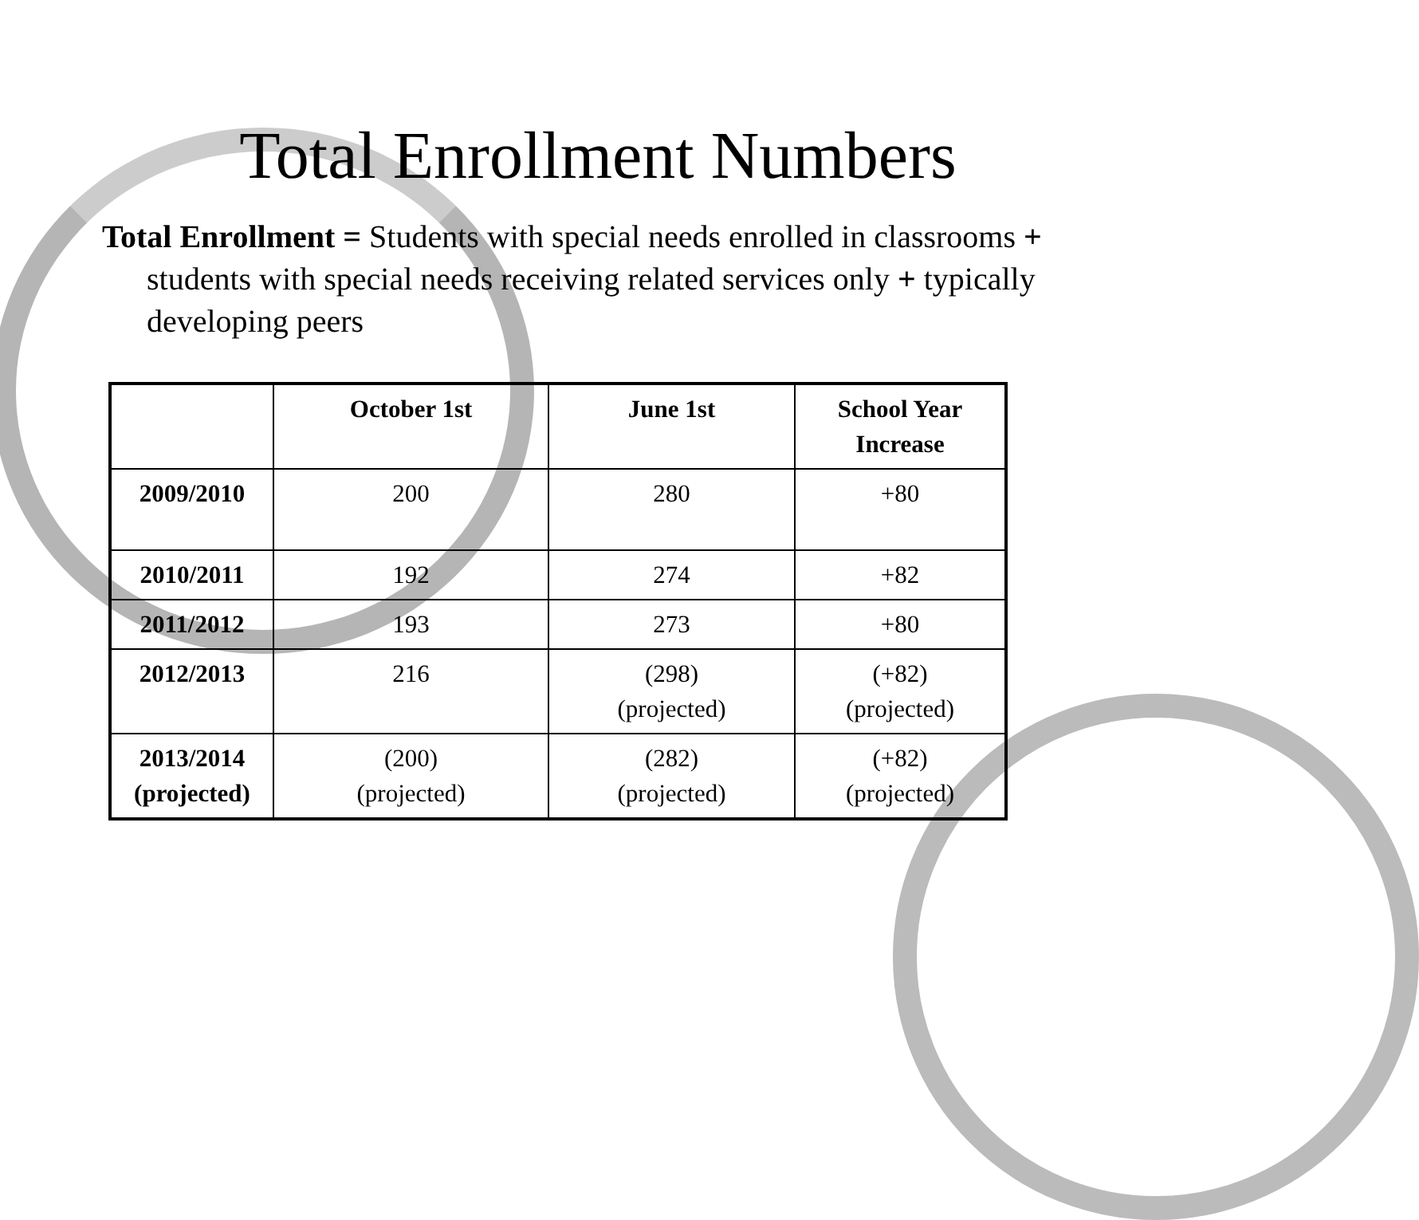Total Enrollment Numbers
Total Enrollment = Students with special needs enrolled in classrooms + students with special needs receiving related services only + typically developing peers
| | October 1st | June 1st | School Year Increase |
| --- | --- | --- | --- |
| 2009/2010 | 200 | 280 | +80 |
| 2010/2011 | 192 | 274 | +82 |
| 2011/2012 | 193 | 273 | +80 |
| 2012/2013 | 216 | (298) (projected) | (+82) (projected) |
| 2013/2014 (projected) | (200) (projected) | (282) (projected) | (+82) (projected) |